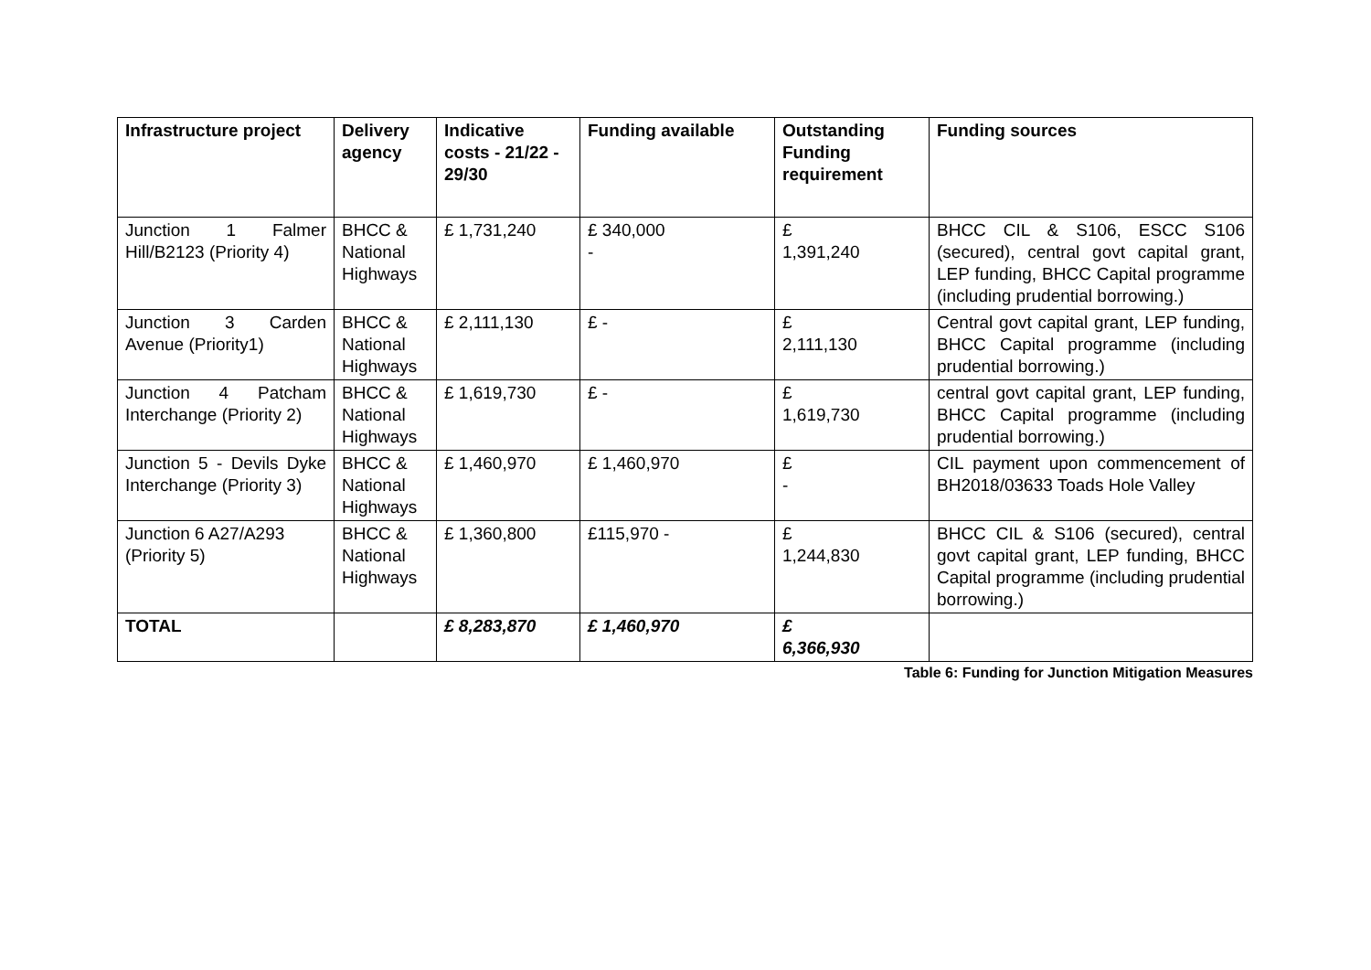| Infrastructure project | Delivery agency | Indicative costs - 21/22 - 29/30 | Funding available | Outstanding Funding requirement | Funding sources |
| --- | --- | --- | --- | --- | --- |
| Junction 1 Falmer Hill/B2123 (Priority 4) | BHCC & National Highways | £ 1,731,240 | £ 340,000 - | £ 1,391,240 | BHCC CIL & S106, ESCC S106 (secured), central govt capital grant, LEP funding, BHCC Capital programme (including prudential borrowing.) |
| Junction 3 Carden Avenue (Priority1) | BHCC & National Highways | £ 2,111,130 | £ - | £ 2,111,130 | Central govt capital grant, LEP funding, BHCC Capital programme (including prudential borrowing.) |
| Junction 4 Patcham Interchange (Priority 2) | BHCC & National Highways | £ 1,619,730 | £ - | £ 1,619,730 | central govt capital grant, LEP funding, BHCC Capital programme (including prudential borrowing.) |
| Junction 5 - Devils Dyke Interchange (Priority 3) | BHCC & National Highways | £ 1,460,970 | £ 1,460,970 | £ - | CIL payment upon commencement of BH2018/03633 Toads Hole Valley |
| Junction 6 A27/A293 (Priority 5) | BHCC & National Highways | £ 1,360,800 | £115,970 - | £ 1,244,830 | BHCC CIL & S106 (secured), central govt capital grant, LEP funding, BHCC Capital programme (including prudential borrowing.) |
| TOTAL | | £ 8,283,870 | £ 1,460,970 | £ 6,366,930 | |
Table 6: Funding for Junction Mitigation Measures